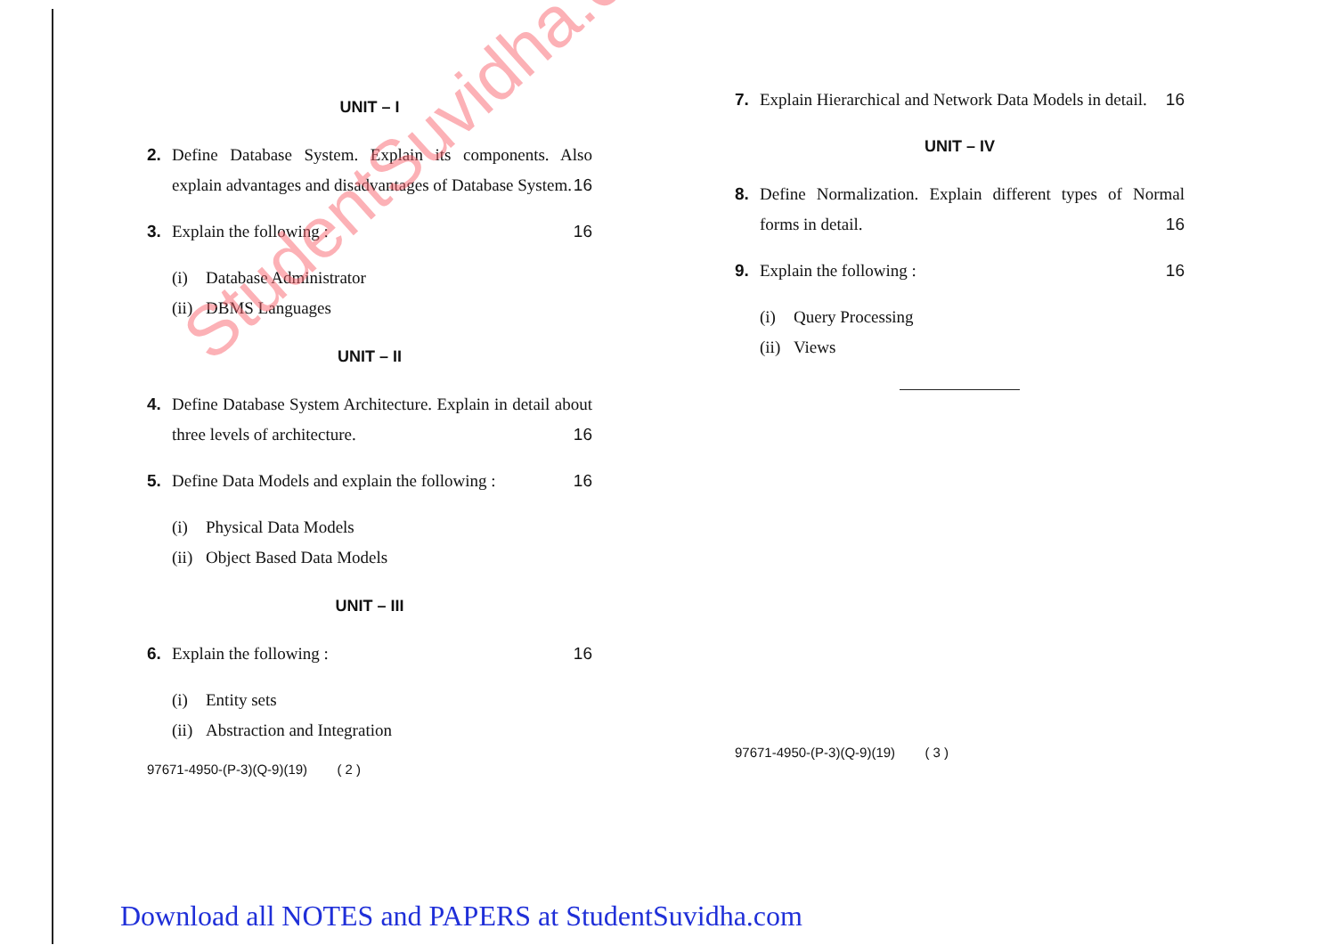UNIT – I
2. Define Database System. Explain its components. Also explain advantages and disadvantages of Database System. 16
3. Explain the following : 16
(i) Database Administrator
(ii) DBMS Languages
UNIT – II
4. Define Database System Architecture. Explain in detail about three levels of architecture. 16
5. Define Data Models and explain the following : 16
(i) Physical Data Models
(ii) Object Based Data Models
UNIT – III
6. Explain the following : 16
(i) Entity sets
(ii) Abstraction and Integration
97671-4950-(P-3)(Q-9)(19) ( 2 )
7. Explain Hierarchical and Network Data Models in detail. 16
UNIT – IV
8. Define Normalization. Explain different types of Normal forms in detail. 16
9. Explain the following : 16
(i) Query Processing
(ii) Views
97671-4950-(P-3)(Q-9)(19) ( 3 )
StudentSuvidha.com
Download all NOTES and PAPERS at StudentSuvidha.com